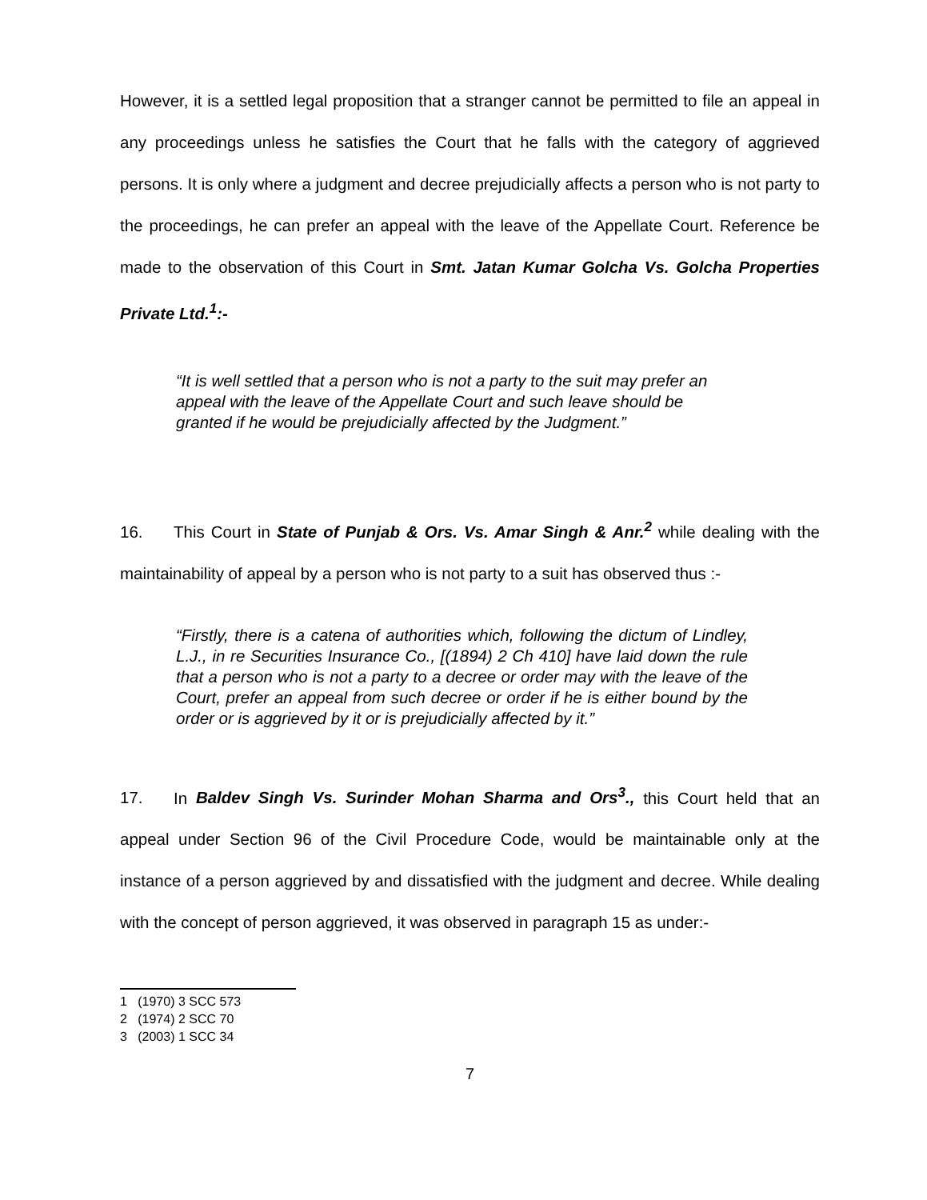However, it is a settled legal proposition that a stranger cannot be permitted to file an appeal in any proceedings unless he satisfies the Court that he falls with the category of aggrieved persons. It is only where a judgment and decree prejudicially affects a person who is not party to the proceedings, he can prefer an appeal with the leave of the Appellate Court. Reference be made to the observation of this Court in Smt. Jatan Kumar Golcha Vs. Golcha Properties Private Ltd.<sup>1</sup>:-
“It is well settled that a person who is not a party to the suit may prefer an appeal with the leave of the Appellate Court and such leave should be granted if he would be prejudicially affected by the Judgment.”
16. This Court in State of Punjab & Ors. Vs. Amar Singh & Anr.<sup>2</sup> while dealing with the maintainability of appeal by a person who is not party to a suit has observed thus :-
“Firstly, there is a catena of authorities which, following the dictum of Lindley, L.J., in re Securities Insurance Co., [(1894) 2 Ch 410] have laid down the rule that a person who is not a party to a decree or order may with the leave of the Court, prefer an appeal from such decree or order if he is either bound by the order or is aggrieved by it or is prejudicially affected by it.”
17. In Baldev Singh Vs. Surinder Mohan Sharma and Ors<sup>3</sup>., this Court held that an appeal under Section 96 of the Civil Procedure Code, would be maintainable only at the instance of a person aggrieved by and dissatisfied with the judgment and decree. While dealing with the concept of person aggrieved, it was observed in paragraph 15 as under:-
1 (1970) 3 SCC 573
2 (1974) 2 SCC 70
3 (2003) 1 SCC 34
7